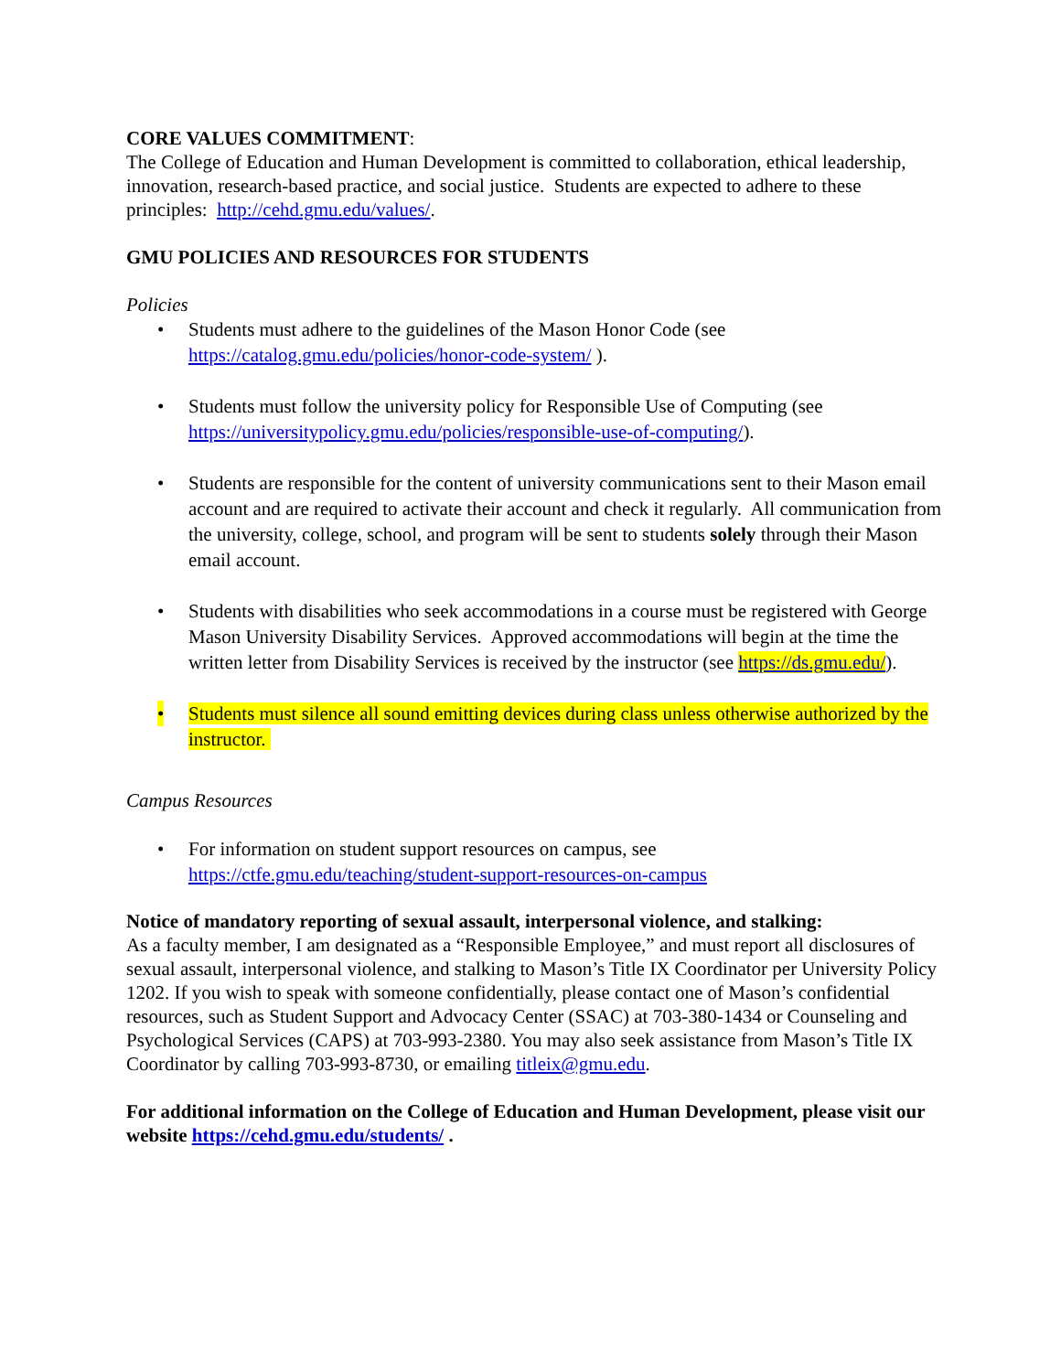CORE VALUES COMMITMENT:
The College of Education and Human Development is committed to collaboration, ethical leadership, innovation, research-based practice, and social justice. Students are expected to adhere to these principles: http://cehd.gmu.edu/values/.
GMU POLICIES AND RESOURCES FOR STUDENTS
Policies
• Students must adhere to the guidelines of the Mason Honor Code (see https://catalog.gmu.edu/policies/honor-code-system/ ).
• Students must follow the university policy for Responsible Use of Computing (see https://universitypolicy.gmu.edu/policies/responsible-use-of-computing/).
• Students are responsible for the content of university communications sent to their Mason email account and are required to activate their account and check it regularly. All communication from the university, college, school, and program will be sent to students solely through their Mason email account.
• Students with disabilities who seek accommodations in a course must be registered with George Mason University Disability Services. Approved accommodations will begin at the time the written letter from Disability Services is received by the instructor (see https://ds.gmu.edu/).
• Students must silence all sound emitting devices during class unless otherwise authorized by the instructor.
Campus Resources
• For information on student support resources on campus, see https://ctfe.gmu.edu/teaching/student-support-resources-on-campus
Notice of mandatory reporting of sexual assault, interpersonal violence, and stalking:
As a faculty member, I am designated as a “Responsible Employee,” and must report all disclosures of sexual assault, interpersonal violence, and stalking to Mason’s Title IX Coordinator per University Policy 1202. If you wish to speak with someone confidentially, please contact one of Mason’s confidential resources, such as Student Support and Advocacy Center (SSAC) at 703-380-1434 or Counseling and Psychological Services (CAPS) at 703-993-2380. You may also seek assistance from Mason’s Title IX Coordinator by calling 703-993-8730, or emailing titleix@gmu.edu.
For additional information on the College of Education and Human Development, please visit our website https://cehd.gmu.edu/students/ .